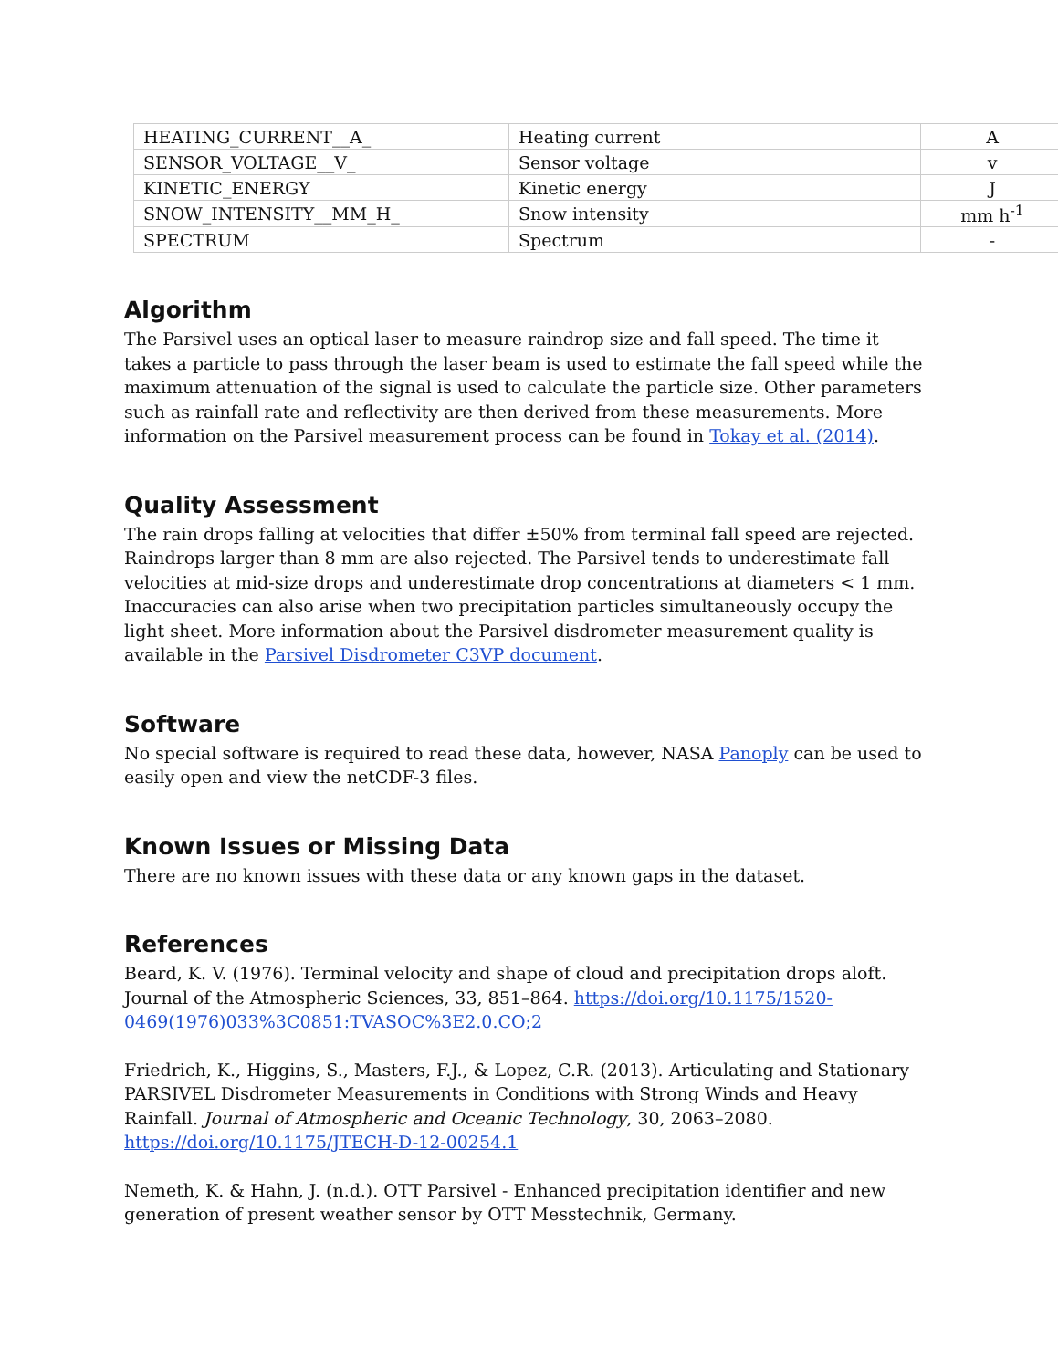| HEATING_CURRENT__A_ | Heating current | A |
| SENSOR_VOLTAGE__V_ | Sensor voltage | v |
| KINETIC_ENERGY | Kinetic energy | J |
| SNOW_INTENSITY__MM_H_ | Snow intensity | mm h<sup>-1</sup> |
| SPECTRUM | Spectrum | - |
Algorithm
The Parsivel uses an optical laser to measure raindrop size and fall speed. The time it takes a particle to pass through the laser beam is used to estimate the fall speed while the maximum attenuation of the signal is used to calculate the particle size. Other parameters such as rainfall rate and reflectivity are then derived from these measurements. More information on the Parsivel measurement process can be found in Tokay et al. (2014).
Quality Assessment
The rain drops falling at velocities that differ ±50% from terminal fall speed are rejected. Raindrops larger than 8 mm are also rejected. The Parsivel tends to underestimate fall velocities at mid-size drops and underestimate drop concentrations at diameters < 1 mm. Inaccuracies can also arise when two precipitation particles simultaneously occupy the light sheet. More information about the Parsivel disdrometer measurement quality is available in the Parsivel Disdrometer C3VP document.
Software
No special software is required to read these data, however, NASA Panoply can be used to easily open and view the netCDF-3 files.
Known Issues or Missing Data
There are no known issues with these data or any known gaps in the dataset.
References
Beard, K. V. (1976). Terminal velocity and shape of cloud and precipitation drops aloft. Journal of the Atmospheric Sciences, 33, 851–864. https://doi.org/10.1175/1520-0469(1976)033%3C0851:TVASOC%3E2.0.CO;2
Friedrich, K., Higgins, S., Masters, F.J., & Lopez, C.R. (2013). Articulating and Stationary PARSIVEL Disdrometer Measurements in Conditions with Strong Winds and Heavy Rainfall. Journal of Atmospheric and Oceanic Technology, 30, 2063–2080. https://doi.org/10.1175/JTECH-D-12-00254.1
Nemeth, K. & Hahn, J. (n.d.). OTT Parsivel - Enhanced precipitation identifier and new generation of present weather sensor by OTT Messtechnik, Germany.